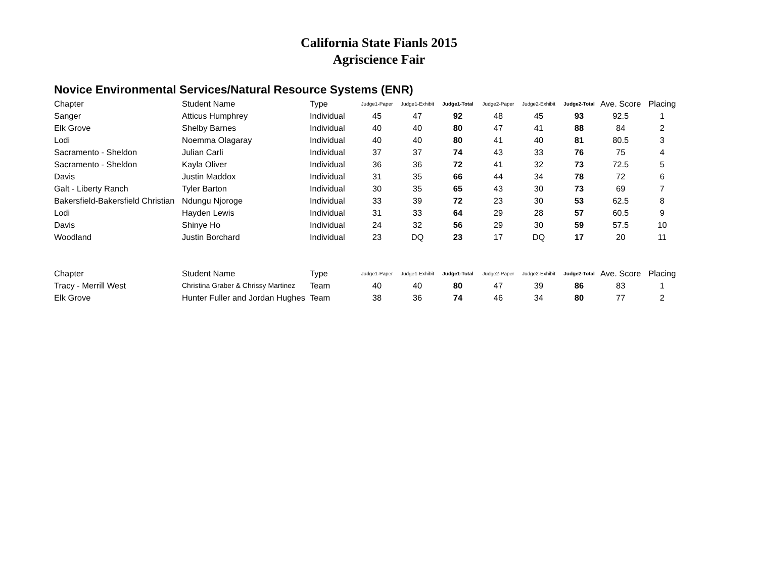California State Fianls 2015
Agriscience Fair
Novice Environmental Services/Natural Resource Systems (ENR)
| Chapter | Student Name | Type | Judge1-Paper | Judge1-Exhibit | Judge1-Total | Judge2-Paper | Judge2-Exhibit | Judge2-Total | Ave. Score | Placing |
| --- | --- | --- | --- | --- | --- | --- | --- | --- | --- | --- |
| Sanger | Atticus Humphrey | Individual | 45 | 47 | 92 | 48 | 45 | 93 | 92.5 | 1 |
| Elk Grove | Shelby Barnes | Individual | 40 | 40 | 80 | 47 | 41 | 88 | 84 | 2 |
| Lodi | Noemma Olagaray | Individual | 40 | 40 | 80 | 41 | 40 | 81 | 80.5 | 3 |
| Sacramento - Sheldon | Julian Carli | Individual | 37 | 37 | 74 | 43 | 33 | 76 | 75 | 4 |
| Sacramento - Sheldon | Kayla Oliver | Individual | 36 | 36 | 72 | 41 | 32 | 73 | 72.5 | 5 |
| Davis | Justin Maddox | Individual | 31 | 35 | 66 | 44 | 34 | 78 | 72 | 6 |
| Galt - Liberty Ranch | Tyler Barton | Individual | 30 | 35 | 65 | 43 | 30 | 73 | 69 | 7 |
| Bakersfield-Bakersfield Christian | Ndungu Njoroge | Individual | 33 | 39 | 72 | 23 | 30 | 53 | 62.5 | 8 |
| Lodi | Hayden Lewis | Individual | 31 | 33 | 64 | 29 | 28 | 57 | 60.5 | 9 |
| Davis | Shinye Ho | Individual | 24 | 32 | 56 | 29 | 30 | 59 | 57.5 | 10 |
| Woodland | Justin Borchard | Individual | 23 | DQ | 23 | 17 | DQ | 17 | 20 | 11 |
| Chapter | Student Name | Type | Judge1-Paper | Judge1-Exhibit | Judge1-Total | Judge2-Paper | Judge2-Exhibit | Judge2-Total | Ave. Score | Placing |
| Tracy - Merrill West | Christina Graber & Chrissy Martinez | Team | 40 | 40 | 80 | 47 | 39 | 86 | 83 | 1 |
| Elk Grove | Hunter Fuller and Jordan Hughes | Team | 38 | 36 | 74 | 46 | 34 | 80 | 77 | 2 |